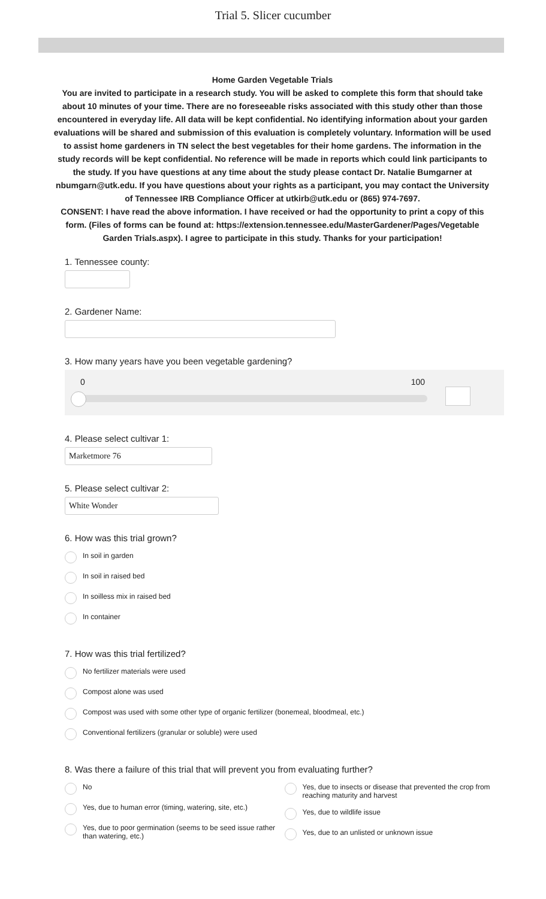Trial 5. Slicer cucumber
Home Garden Vegetable Trials
You are invited to participate in a research study. You will be asked to complete this form that should take about 10 minutes of your time. There are no foreseeable risks associated with this study other than those encountered in everyday life. All data will be kept confidential. No identifying information about your garden evaluations will be shared and submission of this evaluation is completely voluntary. Information will be used to assist home gardeners in TN select the best vegetables for their home gardens. The information in the study records will be kept confidential. No reference will be made in reports which could link participants to the study. If you have questions at any time about the study please contact Dr. Natalie Bumgarner at nbumgarn@utk.edu. If you have questions about your rights as a participant, you may contact the University of Tennessee IRB Compliance Officer at utkirb@utk.edu or (865) 974-7697.
CONSENT: I have read the above information. I have received or had the opportunity to print a copy of this form. (Files of forms can be found at: https://extension.tennessee.edu/MasterGardener/Pages/Vegetable Garden Trials.aspx). I agree to participate in this study. Thanks for your participation!
1. Tennessee county:
2. Gardener Name:
3. How many years have you been vegetable gardening?
0 100
4. Please select cultivar 1:
Marketmore 76
5. Please select cultivar 2:
White Wonder
6. How was this trial grown?
In soil in garden
In soil in raised bed
In soilless mix in raised bed
In container
7. How was this trial fertilized?
No fertilizer materials were used
Compost alone was used
Compost was used with some other type of organic fertilizer (bonemeal, bloodmeal, etc.)
Conventional fertilizers (granular or soluble) were used
8. Was there a failure of this trial that will prevent you from evaluating further?
No
Yes, due to human error (timing, watering, site, etc.)
Yes, due to poor germination (seems to be seed issue rather than watering, etc.)
Yes, due to insects or disease that prevented the crop from reaching maturity and harvest
Yes, due to wildlife issue
Yes, due to an unlisted or unknown issue